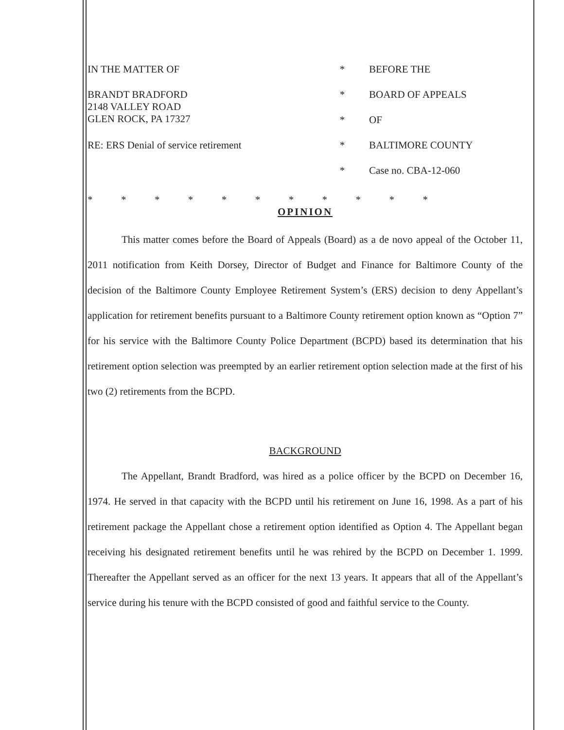| IN THE MATTER OF | * | BEFORE THE |
| BRANDT BRADFORD 2148 VALLEY ROAD GLEN ROCK, PA 17327 | * | BOARD OF APPEALS |
| | * | OF |
| RE: ERS Denial of service retirement | * | BALTIMORE COUNTY |
| | * | Case no. CBA-12-060 |
* * * * * * * * * * *
OPINION
This matter comes before the Board of Appeals (Board) as a de novo appeal of the October 11, 2011 notification from Keith Dorsey, Director of Budget and Finance for Baltimore County of the decision of the Baltimore County Employee Retirement System’s (ERS) decision to deny Appellant’s application for retirement benefits pursuant to a Baltimore County retirement option known as “Option 7” for his service with the Baltimore County Police Department (BCPD) based its determination that his retirement option selection was preempted by an earlier retirement option selection made at the first of his two (2) retirements from the BCPD.
BACKGROUND
The Appellant, Brandt Bradford, was hired as a police officer by the BCPD on December 16, 1974. He served in that capacity with the BCPD until his retirement on June 16, 1998. As a part of his retirement package the Appellant chose a retirement option identified as Option 4. The Appellant began receiving his designated retirement benefits until he was rehired by the BCPD on December 1. 1999. Thereafter the Appellant served as an officer for the next 13 years. It appears that all of the Appellant’s service during his tenure with the BCPD consisted of good and faithful service to the County.